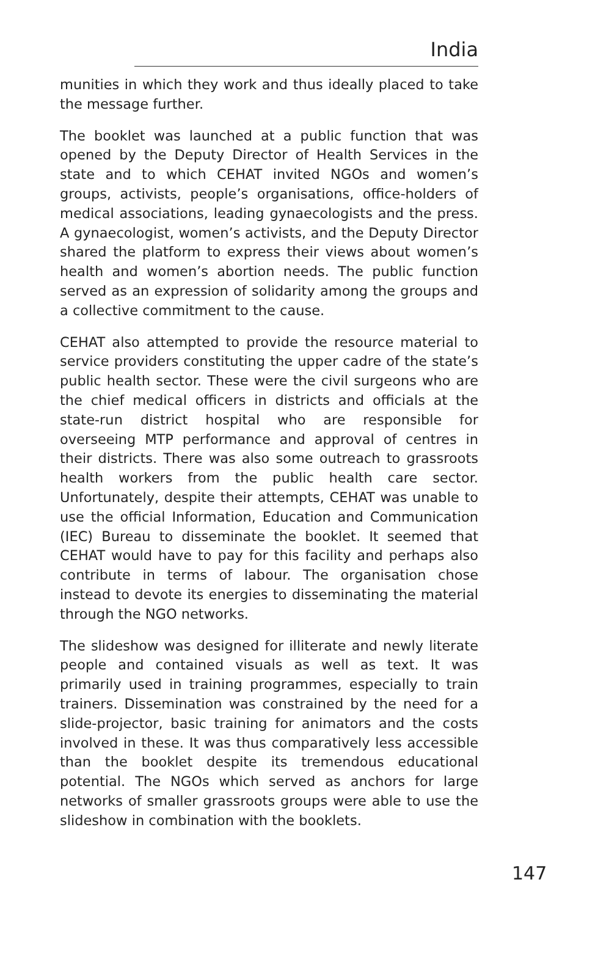India
munities in which they work and thus ideally placed to take the message further.
The booklet was launched at a public function that was opened by the Deputy Director of Health Services in the state and to which CEHAT invited NGOs and women’s groups, activists, people’s organisations, office-holders of medical associations, leading gynaecologists and the press. A gynaecologist, women’s activists, and the Deputy Director shared the platform to express their views about women’s health and women’s abortion needs. The public function served as an expression of solidarity among the groups and a collective commitment to the cause.
CEHAT also attempted to provide the resource material to service providers constituting the upper cadre of the state’s public health sector. These were the civil surgeons who are the chief medical officers in districts and officials at the state-run district hospital who are responsible for overseeing MTP performance and approval of centres in their districts. There was also some outreach to grassroots health workers from the public health care sector. Unfortunately, despite their attempts, CEHAT was unable to use the official Information, Education and Communication (IEC) Bureau to disseminate the booklet. It seemed that CEHAT would have to pay for this facility and perhaps also contribute in terms of labour. The organisation chose instead to devote its energies to disseminating the material through the NGO networks.
The slideshow was designed for illiterate and newly literate people and contained visuals as well as text. It was primarily used in training programmes, especially to train trainers. Dissemination was constrained by the need for a slide-projector, basic training for animators and the costs involved in these. It was thus comparatively less accessible than the booklet despite its tremendous educational potential. The NGOs which served as anchors for large networks of smaller grassroots groups were able to use the slideshow in combination with the booklets.
147